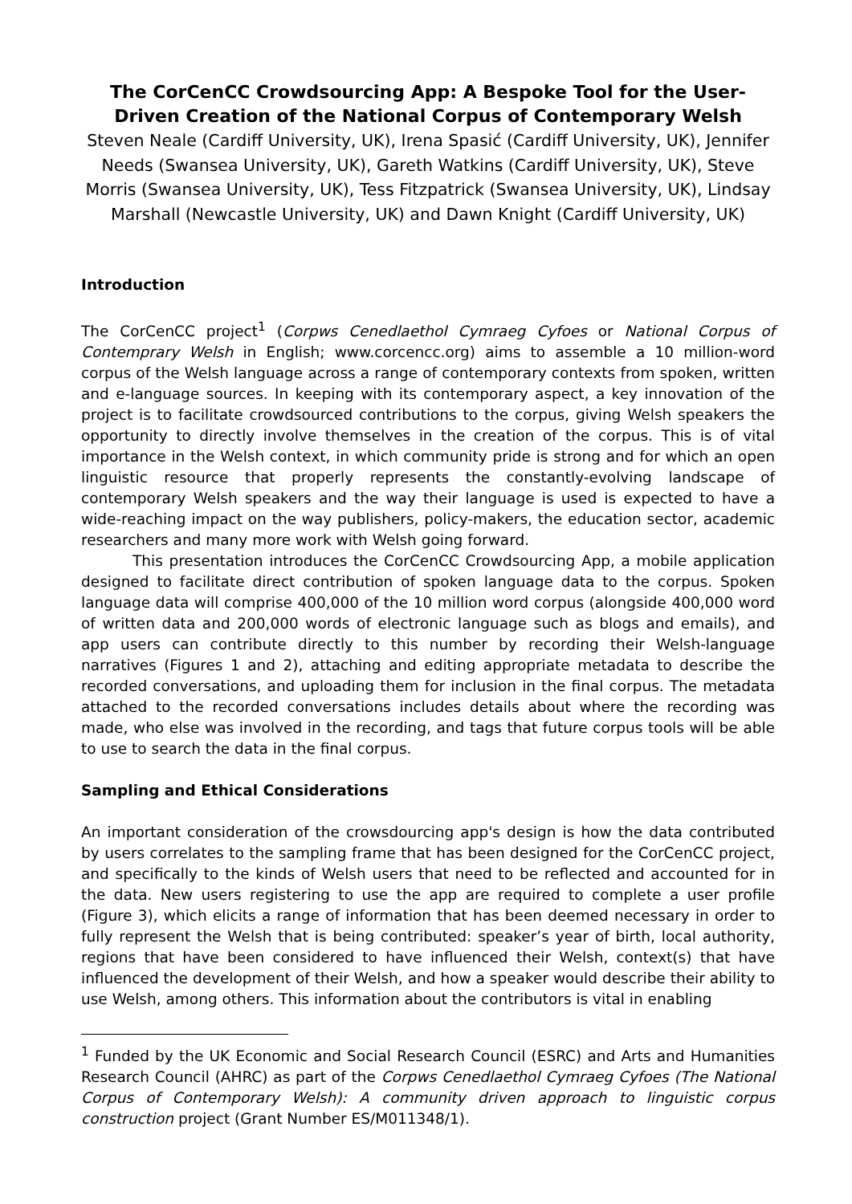The CorCenCC Crowdsourcing App: A Bespoke Tool for the User-Driven Creation of the National Corpus of Contemporary Welsh
Steven Neale (Cardiff University, UK), Irena Spasić (Cardiff University, UK), Jennifer Needs (Swansea University, UK), Gareth Watkins (Cardiff University, UK), Steve Morris (Swansea University, UK), Tess Fitzpatrick (Swansea University, UK), Lindsay Marshall (Newcastle University, UK) and Dawn Knight (Cardiff University, UK)
Introduction
The CorCenCC project<sup>1</sup> (Corpws Cenedlaethol Cymraeg Cyfoes or National Corpus of Contemprary Welsh in English; www.corcencc.org) aims to assemble a 10 million-word corpus of the Welsh language across a range of contemporary contexts from spoken, written and e-language sources. In keeping with its contemporary aspect, a key innovation of the project is to facilitate crowdsourced contributions to the corpus, giving Welsh speakers the opportunity to directly involve themselves in the creation of the corpus. This is of vital importance in the Welsh context, in which community pride is strong and for which an open linguistic resource that properly represents the constantly-evolving landscape of contemporary Welsh speakers and the way their language is used is expected to have a wide-reaching impact on the way publishers, policy-makers, the education sector, academic researchers and many more work with Welsh going forward.
This presentation introduces the CorCenCC Crowdsourcing App, a mobile application designed to facilitate direct contribution of spoken language data to the corpus. Spoken language data will comprise 400,000 of the 10 million word corpus (alongside 400,000 word of written data and 200,000 words of electronic language such as blogs and emails), and app users can contribute directly to this number by recording their Welsh-language narratives (Figures 1 and 2), attaching and editing appropriate metadata to describe the recorded conversations, and uploading them for inclusion in the final corpus. The metadata attached to the recorded conversations includes details about where the recording was made, who else was involved in the recording, and tags that future corpus tools will be able to use to search the data in the final corpus.
Sampling and Ethical Considerations
An important consideration of the crowsdourcing app's design is how the data contributed by users correlates to the sampling frame that has been designed for the CorCenCC project, and specifically to the kinds of Welsh users that need to be reflected and accounted for in the data. New users registering to use the app are required to complete a user profile (Figure 3), which elicits a range of information that has been deemed necessary in order to fully represent the Welsh that is being contributed: speaker’s year of birth, local authority, regions that have been considered to have influenced their Welsh, context(s) that have influenced the development of their Welsh, and how a speaker would describe their ability to use Welsh, among others. This information about the contributors is vital in enabling
<sup>1</sup> Funded by the UK Economic and Social Research Council (ESRC) and Arts and Humanities Research Council (AHRC) as part of the Corpws Cenedlaethol Cymraeg Cyfoes (The National Corpus of Contemporary Welsh): A community driven approach to linguistic corpus construction project (Grant Number ES/M011348/1).